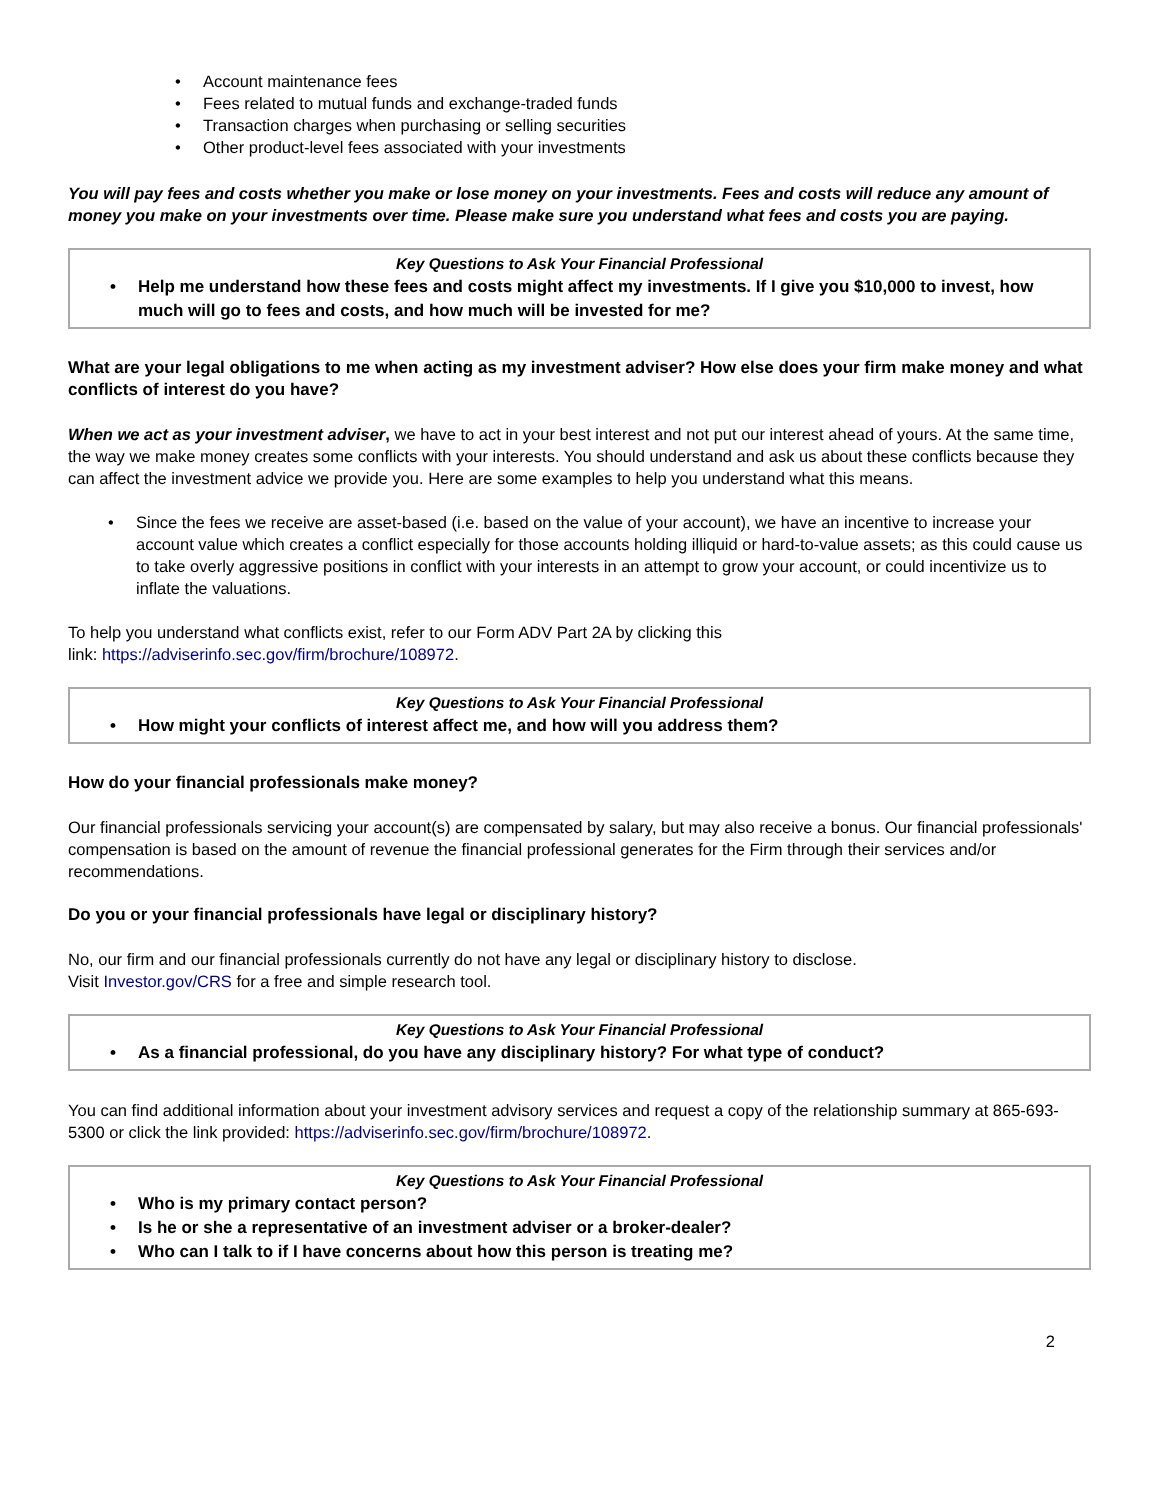• Account maintenance fees
• Fees related to mutual funds and exchange-traded funds
• Transaction charges when purchasing or selling securities
• Other product-level fees associated with your investments
You will pay fees and costs whether you make or lose money on your investments. Fees and costs will reduce any amount of money you make on your investments over time. Please make sure you understand what fees and costs you are paying.
Key Questions to Ask Your Financial Professional
• Help me understand how these fees and costs might affect my investments. If I give you $10,000 to invest, how much will go to fees and costs, and how much will be invested for me?
What are your legal obligations to me when acting as my investment adviser? How else does your firm make money and what conflicts of interest do you have?
When we act as your investment adviser, we have to act in your best interest and not put our interest ahead of yours. At the same time, the way we make money creates some conflicts with your interests. You should understand and ask us about these conflicts because they can affect the investment advice we provide you. Here are some examples to help you understand what this means.
• Since the fees we receive are asset-based (i.e. based on the value of your account), we have an incentive to increase your account value which creates a conflict especially for those accounts holding illiquid or hard-to-value assets; as this could cause us to take overly aggressive positions in conflict with your interests in an attempt to grow your account, or could incentivize us to inflate the valuations.
To help you understand what conflicts exist, refer to our Form ADV Part 2A by clicking this
link: https://adviserinfo.sec.gov/firm/brochure/108972.
Key Questions to Ask Your Financial Professional
• How might your conflicts of interest affect me, and how will you address them?
How do your financial professionals make money?
Our financial professionals servicing your account(s) are compensated by salary, but may also receive a bonus. Our financial professionals' compensation is based on the amount of revenue the financial professional generates for the Firm through their services and/or recommendations.
Do you or your financial professionals have legal or disciplinary history?
No, our firm and our financial professionals currently do not have any legal or disciplinary history to disclose.
Visit Investor.gov/CRS for a free and simple research tool.
Key Questions to Ask Your Financial Professional
• As a financial professional, do you have any disciplinary history? For what type of conduct?
You can find additional information about your investment advisory services and request a copy of the relationship summary at 865-693-5300 or click the link provided: https://adviserinfo.sec.gov/firm/brochure/108972.
Key Questions to Ask Your Financial Professional
• Who is my primary contact person?
• Is he or she a representative of an investment adviser or a broker-dealer?
• Who can I talk to if I have concerns about how this person is treating me?
2